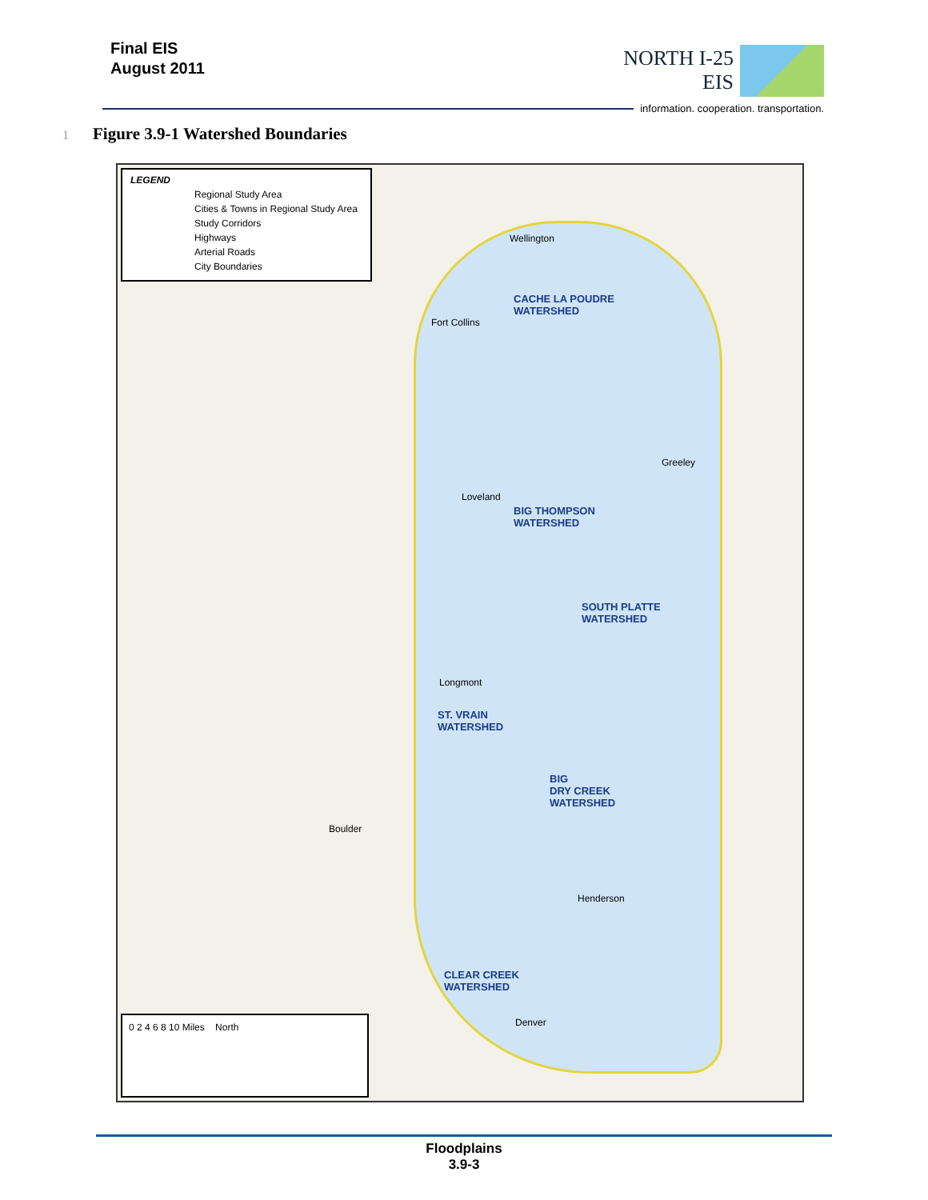Final EIS
August 2011
NORTH I-25
EIS
information. cooperation. transportation.
1 Figure 3.9-1 Watershed Boundaries
LEGEND
Regional Study Area
Cities & Towns in Regional Study Area
Study Corridors
Highways
Arterial Roads
City Boundaries
CACHE LA POUDRE
WATERSHED
BIG THOMPSON
WATERSHED
SOUTH PLATTE
WATERSHED
ST. VRAIN
WATERSHED
BIG
DRY CREEK
WATERSHED
CLEAR CREEK
WATERSHED
Wellington
Fort Collins
Greeley
Loveland
Longmont
Boulder
Henderson
Denver
0 2 4 6 8 10 Miles North
Floodplains
3.9-3